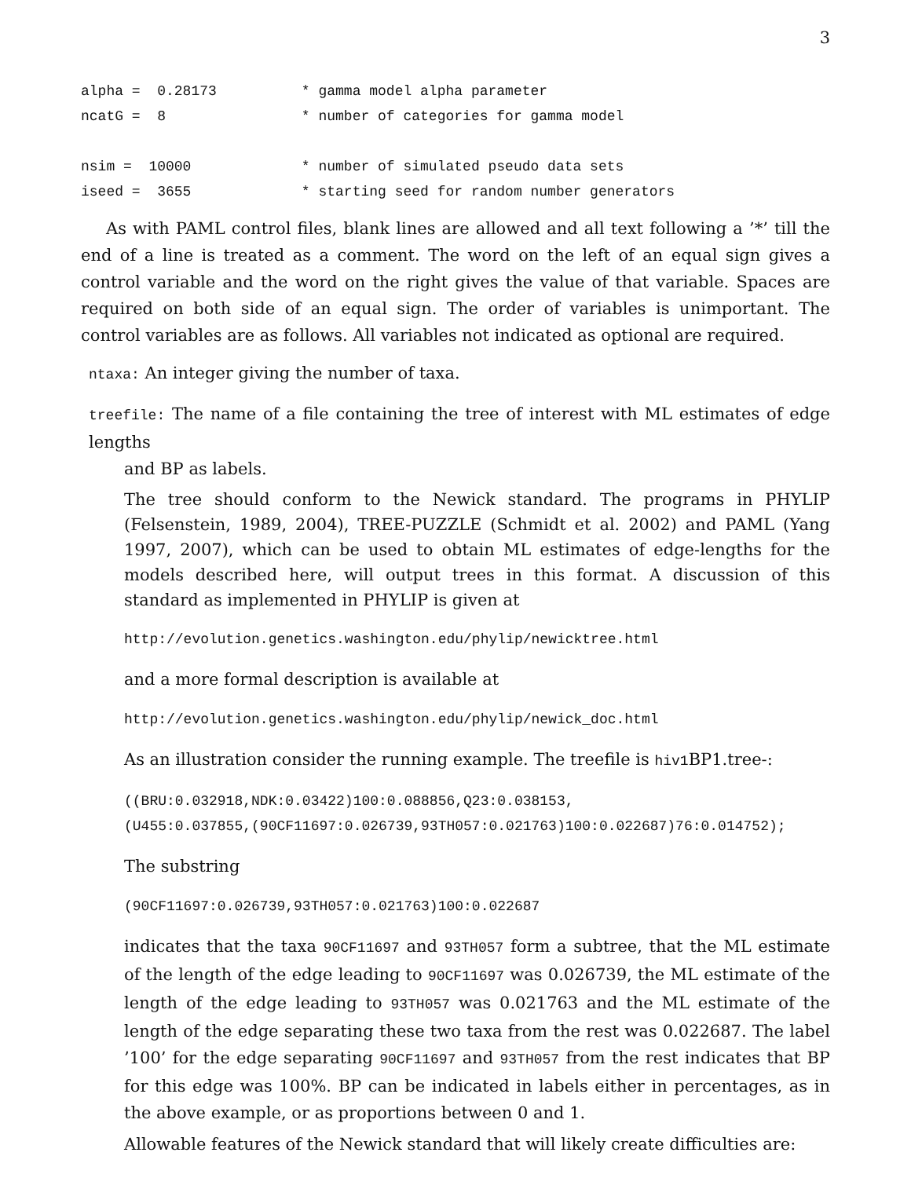3
alpha =  0.28173          * gamma model alpha parameter
ncatG =  8                * number of categories for gamma model

nsim =  10000             * number of simulated pseudo data sets
iseed =  3655             * starting seed for random number generators
As with PAML control files, blank lines are allowed and all text following a ’*’ till the end of a line is treated as a comment. The word on the left of an equal sign gives a control variable and the word on the right gives the value of that variable. Spaces are required on both side of an equal sign. The order of variables is unimportant. The control variables are as follows. All variables not indicated as optional are required.
ntaxa: An integer giving the number of taxa.
treefile: The name of a file containing the tree of interest with ML estimates of edge lengths
and BP as labels.
The tree should conform to the Newick standard. The programs in PHYLIP (Felsenstein, 1989, 2004), TREE-PUZZLE (Schmidt et al. 2002) and PAML (Yang 1997, 2007), which can be used to obtain ML estimates of edge-lengths for the models described here, will output trees in this format. A discussion of this standard as implemented in PHYLIP is given at
http://evolution.genetics.washington.edu/phylip/newicktree.html
and a more formal description is available at
http://evolution.genetics.washington.edu/phylip/newick_doc.html
As an illustration consider the running example. The treefile is hiv1 BP1.tree-:
((BRU:0.032918,NDK:0.03422)100:0.088856,Q23:0.038153,
(U455:0.037855,(90CF11697:0.026739,93TH057:0.021763)100:0.022687)76:0.014752);
The substring
(90CF11697:0.026739,93TH057:0.021763)100:0.022687
indicates that the taxa 90CF11697 and 93TH057 form a subtree, that the ML estimate of the length of the edge leading to 90CF11697 was 0.026739, the ML estimate of the length of the edge leading to 93TH057 was 0.021763 and the ML estimate of the length of the edge separating these two taxa from the rest was 0.022687. The label ’100’ for the edge separating 90CF11697 and 93TH057 from the rest indicates that BP for this edge was 100%. BP can be indicated in labels either in percentages, as in the above example, or as proportions between 0 and 1.
Allowable features of the Newick standard that will likely create difficulties are: